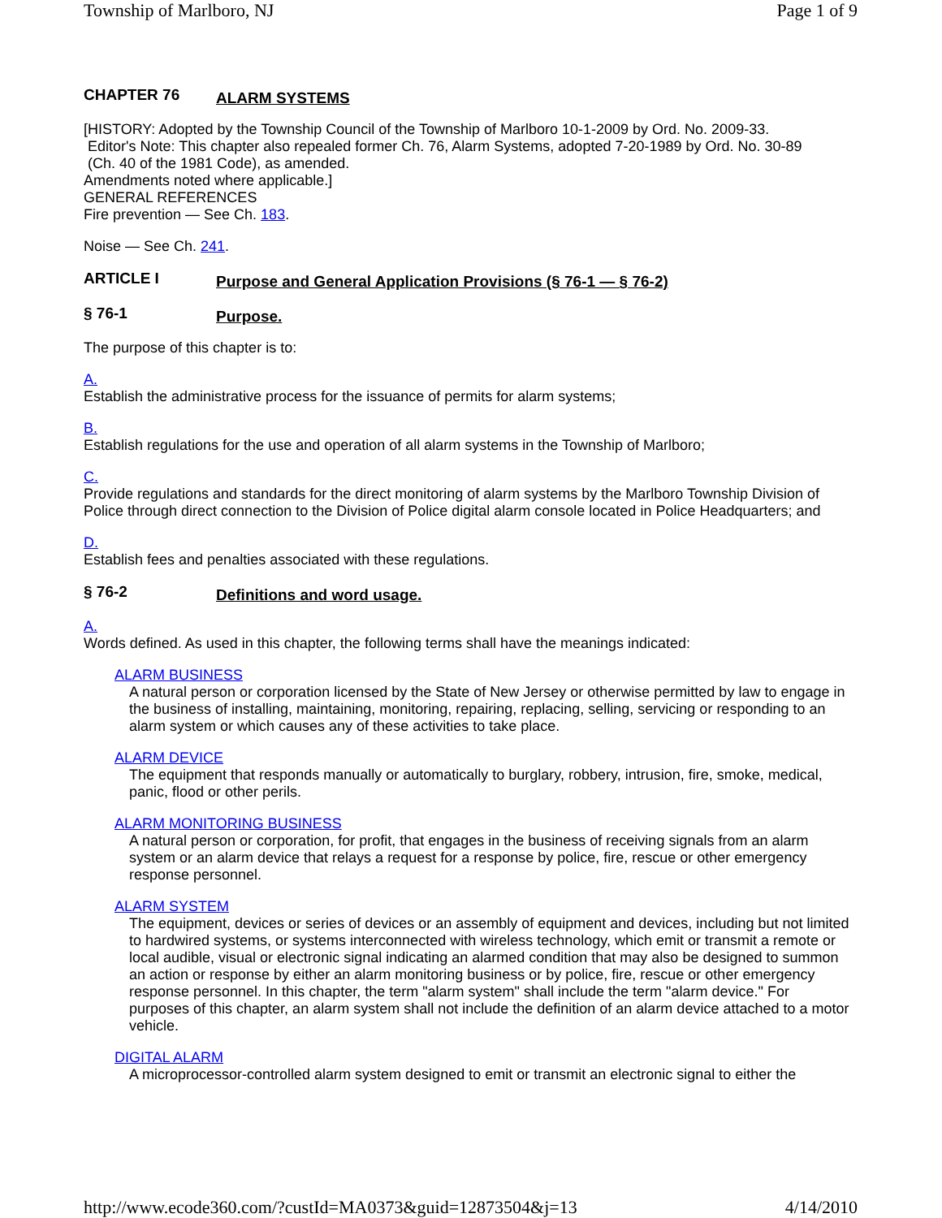Township of Marlboro, NJ Page 1 of 9
CHAPTER 76 ALARM SYSTEMS
[HISTORY: Adopted by the Township Council of the Township of Marlboro 10-1-2009 by Ord. No. 2009-33.
Editor's Note: This chapter also repealed former Ch. 76, Alarm Systems, adopted 7-20-1989 by Ord. No. 30-89
(Ch. 40 of the 1981 Code), as amended.
Amendments noted where applicable.]
GENERAL REFERENCES
Fire prevention — See Ch. 183.
Noise — See Ch. 241.
ARTICLE I Purpose and General Application Provisions (§ 76-1 — § 76-2)
§ 76-1 Purpose.
The purpose of this chapter is to:
A.
Establish the administrative process for the issuance of permits for alarm systems;
B.
Establish regulations for the use and operation of all alarm systems in the Township of Marlboro;
C.
Provide regulations and standards for the direct monitoring of alarm systems by the Marlboro Township Division of Police through direct connection to the Division of Police digital alarm console located in Police Headquarters; and
D.
Establish fees and penalties associated with these regulations.
§ 76-2 Definitions and word usage.
A.
Words defined. As used in this chapter, the following terms shall have the meanings indicated:
ALARM BUSINESS
A natural person or corporation licensed by the State of New Jersey or otherwise permitted by law to engage in the business of installing, maintaining, monitoring, repairing, replacing, selling, servicing or responding to an alarm system or which causes any of these activities to take place.
ALARM DEVICE
The equipment that responds manually or automatically to burglary, robbery, intrusion, fire, smoke, medical, panic, flood or other perils.
ALARM MONITORING BUSINESS
A natural person or corporation, for profit, that engages in the business of receiving signals from an alarm system or an alarm device that relays a request for a response by police, fire, rescue or other emergency response personnel.
ALARM SYSTEM
The equipment, devices or series of devices or an assembly of equipment and devices, including but not limited to hardwired systems, or systems interconnected with wireless technology, which emit or transmit a remote or local audible, visual or electronic signal indicating an alarmed condition that may also be designed to summon an action or response by either an alarm monitoring business or by police, fire, rescue or other emergency response personnel. In this chapter, the term "alarm system" shall include the term "alarm device." For purposes of this chapter, an alarm system shall not include the definition of an alarm device attached to a motor vehicle.
DIGITAL ALARM
A microprocessor-controlled alarm system designed to emit or transmit an electronic signal to either the
http://www.ecode360.com/?custId=MA0373&guid=12873504&j=13 4/14/2010